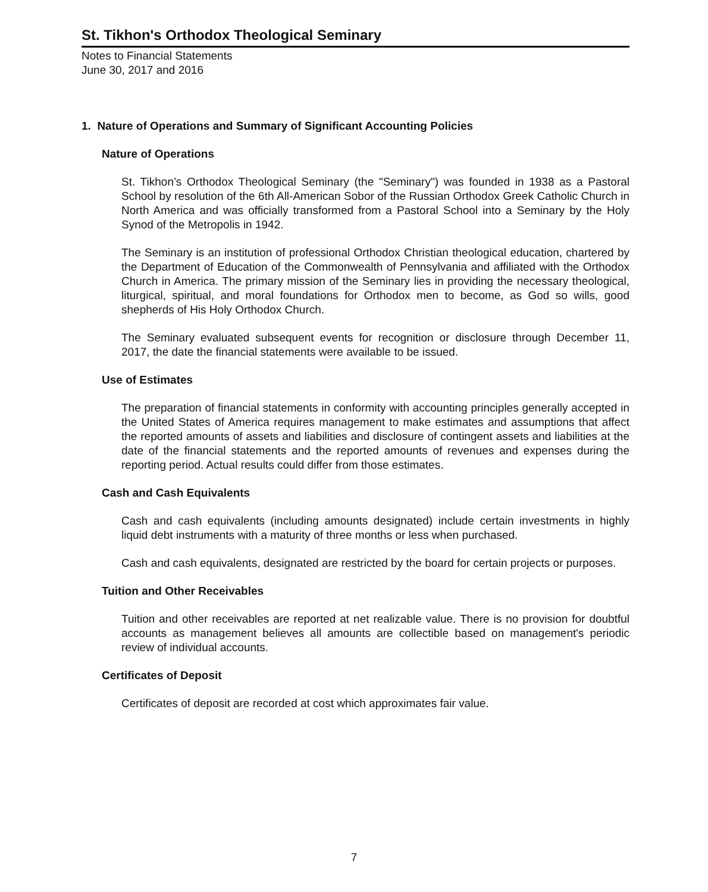St. Tikhon's Orthodox Theological Seminary
Notes to Financial Statements
June 30, 2017 and 2016
1. Nature of Operations and Summary of Significant Accounting Policies
Nature of Operations
St. Tikhon’s Orthodox Theological Seminary (the "Seminary") was founded in 1938 as a Pastoral School by resolution of the 6th All-American Sobor of the Russian Orthodox Greek Catholic Church in North America and was officially transformed from a Pastoral School into a Seminary by the Holy Synod of the Metropolis in 1942.
The Seminary is an institution of professional Orthodox Christian theological education, chartered by the Department of Education of the Commonwealth of Pennsylvania and affiliated with the Orthodox Church in America. The primary mission of the Seminary lies in providing the necessary theological, liturgical, spiritual, and moral foundations for Orthodox men to become, as God so wills, good shepherds of His Holy Orthodox Church.
The Seminary evaluated subsequent events for recognition or disclosure through December 11, 2017, the date the financial statements were available to be issued.
Use of Estimates
The preparation of financial statements in conformity with accounting principles generally accepted in the United States of America requires management to make estimates and assumptions that affect the reported amounts of assets and liabilities and disclosure of contingent assets and liabilities at the date of the financial statements and the reported amounts of revenues and expenses during the reporting period. Actual results could differ from those estimates.
Cash and Cash Equivalents
Cash and cash equivalents (including amounts designated) include certain investments in highly liquid debt instruments with a maturity of three months or less when purchased.
Cash and cash equivalents, designated are restricted by the board for certain projects or purposes.
Tuition and Other Receivables
Tuition and other receivables are reported at net realizable value. There is no provision for doubtful accounts as management believes all amounts are collectible based on management's periodic review of individual accounts.
Certificates of Deposit
Certificates of deposit are recorded at cost which approximates fair value.
7